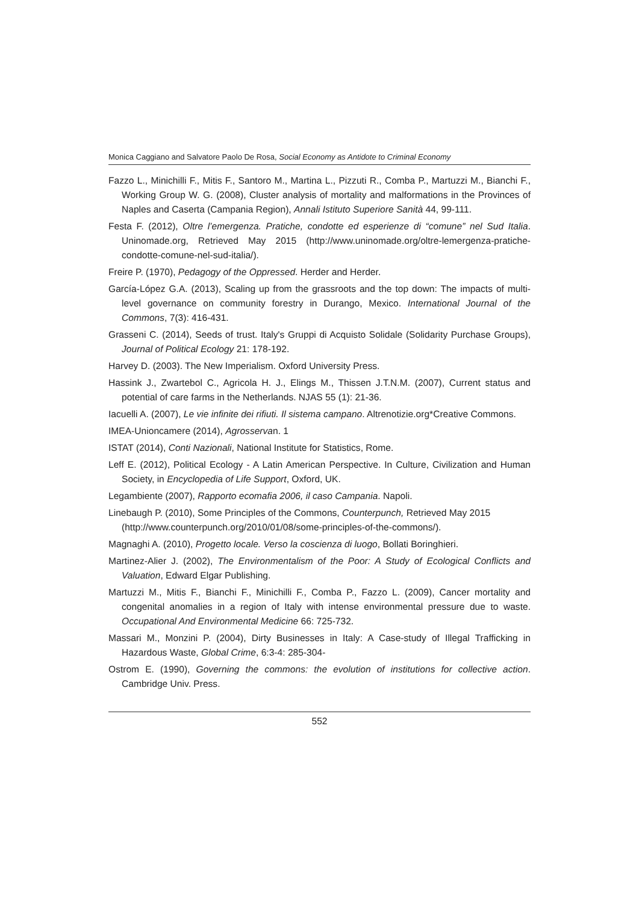Monica Caggiano and Salvatore Paolo De Rosa, Social Economy as Antidote to Criminal Economy
Fazzo L., Minichilli F., Mitis F., Santoro M., Martina L., Pizzuti R., Comba P., Martuzzi M., Bianchi F., Working Group W. G. (2008), Cluster analysis of mortality and malformations in the Provinces of Naples and Caserta (Campania Region), Annali Istituto Superiore Sanità 44, 99-111.
Festa F. (2012), Oltre l’emergenza. Pratiche, condotte ed esperienze di “comune” nel Sud Italia. Uninomade.org, Retrieved May 2015 (http://www.uninomade.org/oltre-lemergenza-pratiche-condotte-comune-nel-sud-italia/).
Freire P. (1970), Pedagogy of the Oppressed. Herder and Herder.
García-López G.A. (2013), Scaling up from the grassroots and the top down: The impacts of multi-level governance on community forestry in Durango, Mexico. International Journal of the Commons, 7(3): 416-431.
Grasseni C. (2014), Seeds of trust. Italy's Gruppi di Acquisto Solidale (Solidarity Purchase Groups), Journal of Political Ecology 21: 178-192.
Harvey D. (2003). The New Imperialism. Oxford University Press.
Hassink J., Zwartebol C., Agricola H. J., Elings M., Thissen J.T.N.M. (2007), Current status and potential of care farms in the Netherlands. NJAS 55 (1): 21-36.
Iacuelli A. (2007), Le vie infinite dei rifiuti. Il sistema campano. Altrenotizie.org*Creative Commons.
IMEA-Unioncamere (2014), Agrosservan. 1
ISTAT (2014), Conti Nazionali, National Institute for Statistics, Rome.
Leff E. (2012), Political Ecology - A Latin American Perspective. In Culture, Civilization and Human Society, in Encyclopedia of Life Support, Oxford, UK.
Legambiente (2007), Rapporto ecomafia 2006, il caso Campania. Napoli.
Linebaugh P. (2010), Some Principles of the Commons, Counterpunch, Retrieved May 2015
(http://www.counterpunch.org/2010/01/08/some-principles-of-the-commons/).
Magnaghi A. (2010), Progetto locale. Verso la coscienza di luogo, Bollati Boringhieri.
Martinez-Alier J. (2002), The Environmentalism of the Poor: A Study of Ecological Conflicts and Valuation, Edward Elgar Publishing.
Martuzzi M., Mitis F., Bianchi F., Minichilli F., Comba P., Fazzo L. (2009), Cancer mortality and congenital anomalies in a region of Italy with intense environmental pressure due to waste. Occupational And Environmental Medicine 66: 725-732.
Massari M., Monzini P. (2004), Dirty Businesses in Italy: A Case-study of Illegal Trafficking in Hazardous Waste, Global Crime, 6:3-4: 285-304-
Ostrom E. (1990), Governing the commons: the evolution of institutions for collective action. Cambridge Univ. Press.
552